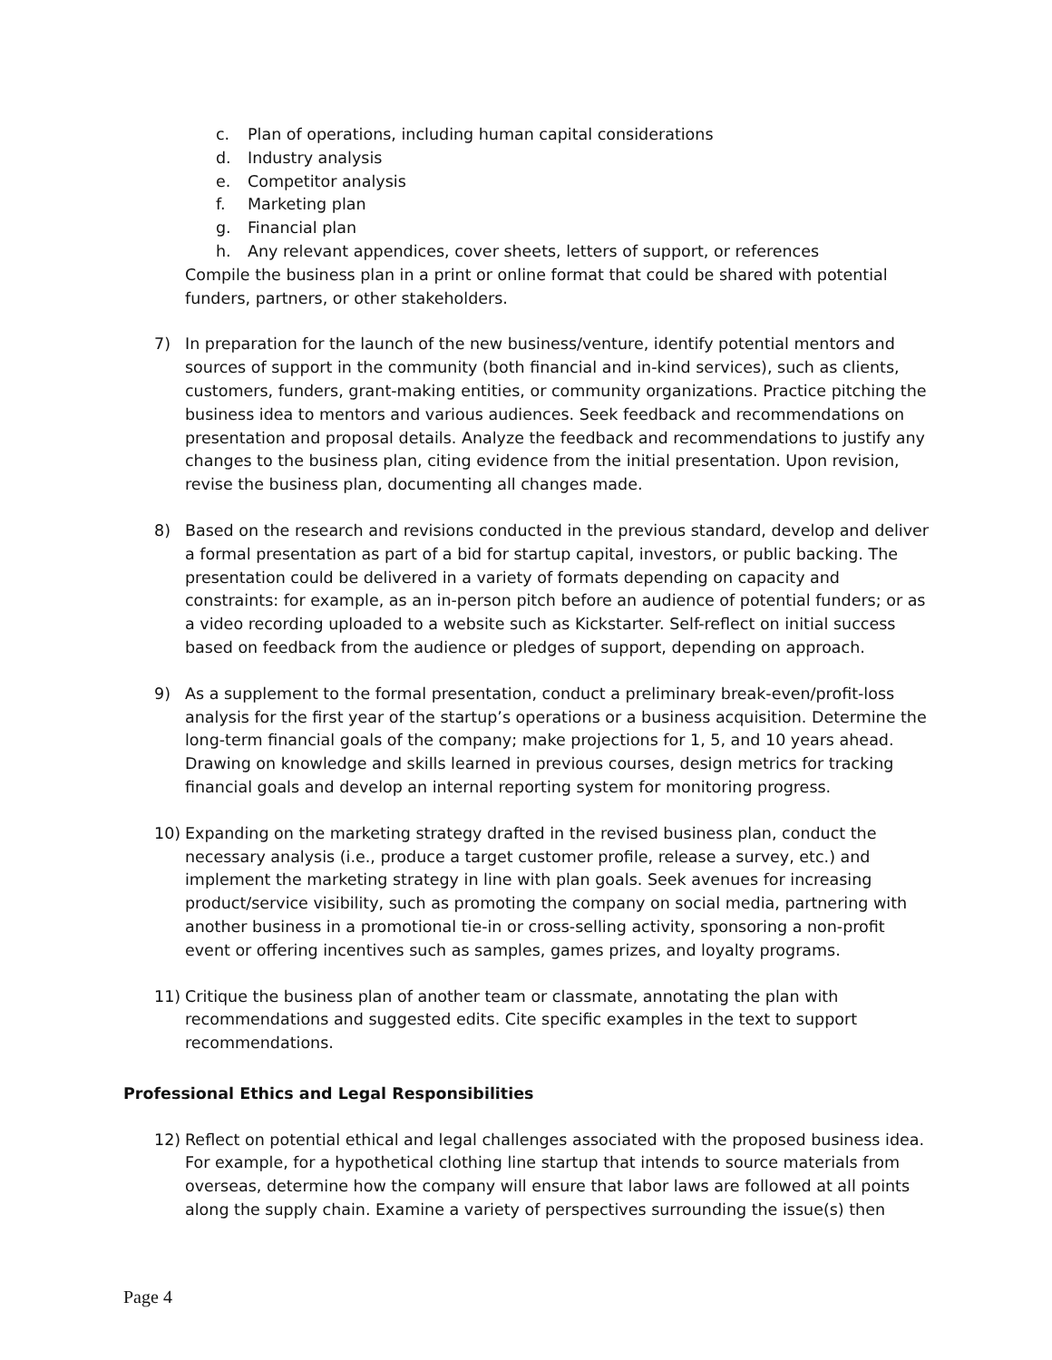c. Plan of operations, including human capital considerations
d. Industry analysis
e. Competitor analysis
f. Marketing plan
g. Financial plan
h. Any relevant appendices, cover sheets, letters of support, or references
Compile the business plan in a print or online format that could be shared with potential funders, partners, or other stakeholders.
7) In preparation for the launch of the new business/venture, identify potential mentors and sources of support in the community (both financial and in-kind services), such as clients, customers, funders, grant-making entities, or community organizations. Practice pitching the business idea to mentors and various audiences. Seek feedback and recommendations on presentation and proposal details. Analyze the feedback and recommendations to justify any changes to the business plan, citing evidence from the initial presentation. Upon revision, revise the business plan, documenting all changes made.
8) Based on the research and revisions conducted in the previous standard, develop and deliver a formal presentation as part of a bid for startup capital, investors, or public backing. The presentation could be delivered in a variety of formats depending on capacity and constraints: for example, as an in-person pitch before an audience of potential funders; or as a video recording uploaded to a website such as Kickstarter. Self-reflect on initial success based on feedback from the audience or pledges of support, depending on approach.
9) As a supplement to the formal presentation, conduct a preliminary break-even/profit-loss analysis for the first year of the startup’s operations or a business acquisition. Determine the long-term financial goals of the company; make projections for 1, 5, and 10 years ahead. Drawing on knowledge and skills learned in previous courses, design metrics for tracking financial goals and develop an internal reporting system for monitoring progress.
10) Expanding on the marketing strategy drafted in the revised business plan, conduct the necessary analysis (i.e., produce a target customer profile, release a survey, etc.) and implement the marketing strategy in line with plan goals. Seek avenues for increasing product/service visibility, such as promoting the company on social media, partnering with another business in a promotional tie-in or cross-selling activity, sponsoring a non-profit event or offering incentives such as samples, games prizes, and loyalty programs.
11) Critique the business plan of another team or classmate, annotating the plan with recommendations and suggested edits. Cite specific examples in the text to support recommendations.
Professional Ethics and Legal Responsibilities
12) Reflect on potential ethical and legal challenges associated with the proposed business idea. For example, for a hypothetical clothing line startup that intends to source materials from overseas, determine how the company will ensure that labor laws are followed at all points along the supply chain. Examine a variety of perspectives surrounding the issue(s) then
Page 4